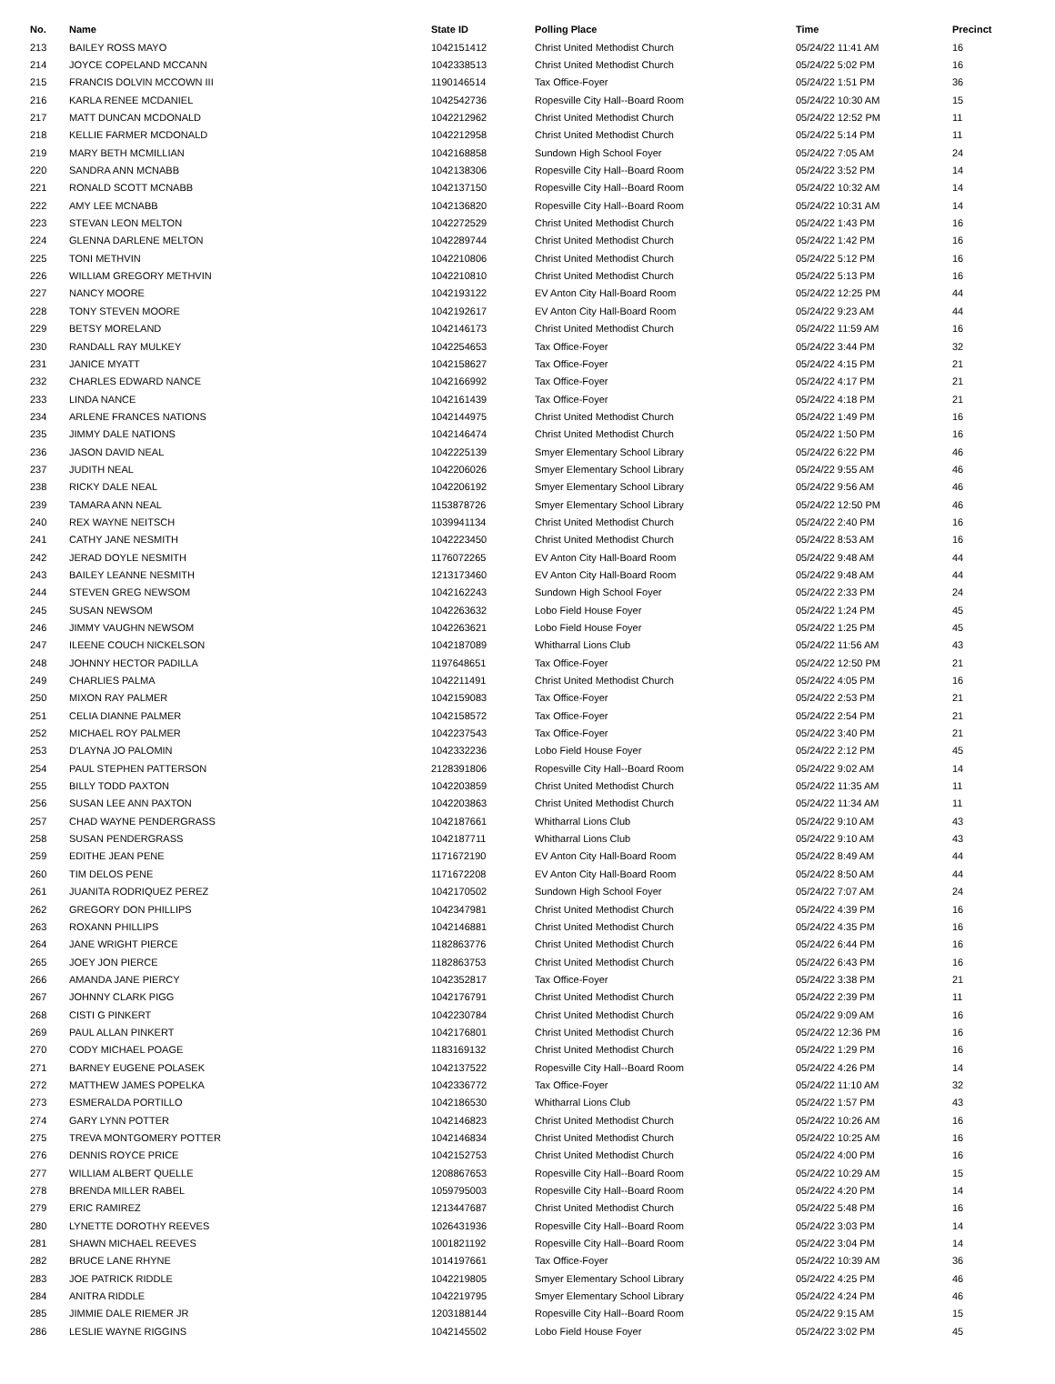| No. | Name | State ID | Polling Place | Time | Precinct |
| --- | --- | --- | --- | --- | --- |
| 213 | BAILEY ROSS MAYO | 1042151412 | Christ United Methodist Church | 05/24/22 11:41 AM | 16 |
| 214 | JOYCE COPELAND MCCANN | 1042338513 | Christ United Methodist Church | 05/24/22 5:02 PM | 16 |
| 215 | FRANCIS DOLVIN MCCOWN III | 1190146514 | Tax Office-Foyer | 05/24/22 1:51 PM | 36 |
| 216 | KARLA RENEE MCDANIEL | 1042542736 | Ropesville City Hall--Board Room | 05/24/22 10:30 AM | 15 |
| 217 | MATT DUNCAN MCDONALD | 1042212962 | Christ United Methodist Church | 05/24/22 12:52 PM | 11 |
| 218 | KELLIE FARMER MCDONALD | 1042212958 | Christ United Methodist Church | 05/24/22 5:14 PM | 11 |
| 219 | MARY BETH MCMILLIAN | 1042168858 | Sundown High School Foyer | 05/24/22 7:05 AM | 24 |
| 220 | SANDRA ANN MCNABB | 1042138306 | Ropesville City Hall--Board Room | 05/24/22 3:52 PM | 14 |
| 221 | RONALD SCOTT MCNABB | 1042137150 | Ropesville City Hall--Board Room | 05/24/22 10:32 AM | 14 |
| 222 | AMY LEE MCNABB | 1042136820 | Ropesville City Hall--Board Room | 05/24/22 10:31 AM | 14 |
| 223 | STEVAN LEON MELTON | 1042272529 | Christ United Methodist Church | 05/24/22 1:43 PM | 16 |
| 224 | GLENNA DARLENE MELTON | 1042289744 | Christ United Methodist Church | 05/24/22 1:42 PM | 16 |
| 225 | TONI METHVIN | 1042210806 | Christ United Methodist Church | 05/24/22 5:12 PM | 16 |
| 226 | WILLIAM GREGORY METHVIN | 1042210810 | Christ United Methodist Church | 05/24/22 5:13 PM | 16 |
| 227 | NANCY MOORE | 1042193122 | EV Anton City Hall-Board Room | 05/24/22 12:25 PM | 44 |
| 228 | TONY STEVEN MOORE | 1042192617 | EV Anton City Hall-Board Room | 05/24/22 9:23 AM | 44 |
| 229 | BETSY MORELAND | 1042146173 | Christ United Methodist Church | 05/24/22 11:59 AM | 16 |
| 230 | RANDALL RAY MULKEY | 1042254653 | Tax Office-Foyer | 05/24/22 3:44 PM | 32 |
| 231 | JANICE MYATT | 1042158627 | Tax Office-Foyer | 05/24/22 4:15 PM | 21 |
| 232 | CHARLES EDWARD NANCE | 1042166992 | Tax Office-Foyer | 05/24/22 4:17 PM | 21 |
| 233 | LINDA NANCE | 1042161439 | Tax Office-Foyer | 05/24/22 4:18 PM | 21 |
| 234 | ARLENE FRANCES NATIONS | 1042144975 | Christ United Methodist Church | 05/24/22 1:49 PM | 16 |
| 235 | JIMMY DALE NATIONS | 1042146474 | Christ United Methodist Church | 05/24/22 1:50 PM | 16 |
| 236 | JASON DAVID NEAL | 1042225139 | Smyer Elementary School Library | 05/24/22 6:22 PM | 46 |
| 237 | JUDITH NEAL | 1042206026 | Smyer Elementary School Library | 05/24/22 9:55 AM | 46 |
| 238 | RICKY DALE NEAL | 1042206192 | Smyer Elementary School Library | 05/24/22 9:56 AM | 46 |
| 239 | TAMARA ANN NEAL | 1153878726 | Smyer Elementary School Library | 05/24/22 12:50 PM | 46 |
| 240 | REX WAYNE NEITSCH | 1039941134 | Christ United Methodist Church | 05/24/22 2:40 PM | 16 |
| 241 | CATHY JANE NESMITH | 1042223450 | Christ United Methodist Church | 05/24/22 8:53 AM | 16 |
| 242 | JERAD DOYLE NESMITH | 1176072265 | EV Anton City Hall-Board Room | 05/24/22 9:48 AM | 44 |
| 243 | BAILEY LEANNE NESMITH | 1213173460 | EV Anton City Hall-Board Room | 05/24/22 9:48 AM | 44 |
| 244 | STEVEN GREG NEWSOM | 1042162243 | Sundown High School Foyer | 05/24/22 2:33 PM | 24 |
| 245 | SUSAN NEWSOM | 1042263632 | Lobo Field House Foyer | 05/24/22 1:24 PM | 45 |
| 246 | JIMMY VAUGHN NEWSOM | 1042263621 | Lobo Field House Foyer | 05/24/22 1:25 PM | 45 |
| 247 | ILEENE COUCH NICKELSON | 1042187089 | Whitharral Lions Club | 05/24/22 11:56 AM | 43 |
| 248 | JOHNNY HECTOR PADILLA | 1197648651 | Tax Office-Foyer | 05/24/22 12:50 PM | 21 |
| 249 | CHARLIES PALMA | 1042211491 | Christ United Methodist Church | 05/24/22 4:05 PM | 16 |
| 250 | MIXON RAY PALMER | 1042159083 | Tax Office-Foyer | 05/24/22 2:53 PM | 21 |
| 251 | CELIA DIANNE PALMER | 1042158572 | Tax Office-Foyer | 05/24/22 2:54 PM | 21 |
| 252 | MICHAEL ROY PALMER | 1042237543 | Tax Office-Foyer | 05/24/22 3:40 PM | 21 |
| 253 | D'LAYNA JO PALOMIN | 1042332236 | Lobo Field House Foyer | 05/24/22 2:12 PM | 45 |
| 254 | PAUL STEPHEN PATTERSON | 2128391806 | Ropesville City Hall--Board Room | 05/24/22 9:02 AM | 14 |
| 255 | BILLY TODD PAXTON | 1042203859 | Christ United Methodist Church | 05/24/22 11:35 AM | 11 |
| 256 | SUSAN LEE ANN PAXTON | 1042203863 | Christ United Methodist Church | 05/24/22 11:34 AM | 11 |
| 257 | CHAD WAYNE PENDERGRASS | 1042187661 | Whitharral Lions Club | 05/24/22 9:10 AM | 43 |
| 258 | SUSAN PENDERGRASS | 1042187711 | Whitharral Lions Club | 05/24/22 9:10 AM | 43 |
| 259 | EDITHE JEAN PENE | 1171672190 | EV Anton City Hall-Board Room | 05/24/22 8:49 AM | 44 |
| 260 | TIM DELOS PENE | 1171672208 | EV Anton City Hall-Board Room | 05/24/22 8:50 AM | 44 |
| 261 | JUANITA RODRIQUEZ PEREZ | 1042170502 | Sundown High School Foyer | 05/24/22 7:07 AM | 24 |
| 262 | GREGORY DON PHILLIPS | 1042347981 | Christ United Methodist Church | 05/24/22 4:39 PM | 16 |
| 263 | ROXANN PHILLIPS | 1042146881 | Christ United Methodist Church | 05/24/22 4:35 PM | 16 |
| 264 | JANE WRIGHT PIERCE | 1182863776 | Christ United Methodist Church | 05/24/22 6:44 PM | 16 |
| 265 | JOEY JON PIERCE | 1182863753 | Christ United Methodist Church | 05/24/22 6:43 PM | 16 |
| 266 | AMANDA JANE PIERCY | 1042352817 | Tax Office-Foyer | 05/24/22 3:38 PM | 21 |
| 267 | JOHNNY CLARK PIGG | 1042176791 | Christ United Methodist Church | 05/24/22 2:39 PM | 11 |
| 268 | CISTI G PINKERT | 1042230784 | Christ United Methodist Church | 05/24/22 9:09 AM | 16 |
| 269 | PAUL ALLAN PINKERT | 1042176801 | Christ United Methodist Church | 05/24/22 12:36 PM | 16 |
| 270 | CODY MICHAEL POAGE | 1183169132 | Christ United Methodist Church | 05/24/22 1:29 PM | 16 |
| 271 | BARNEY EUGENE POLASEK | 1042137522 | Ropesville City Hall--Board Room | 05/24/22 4:26 PM | 14 |
| 272 | MATTHEW JAMES POPELKA | 1042336772 | Tax Office-Foyer | 05/24/22 11:10 AM | 32 |
| 273 | ESMERALDA PORTILLO | 1042186530 | Whitharral Lions Club | 05/24/22 1:57 PM | 43 |
| 274 | GARY LYNN POTTER | 1042146823 | Christ United Methodist Church | 05/24/22 10:26 AM | 16 |
| 275 | TREVA MONTGOMERY POTTER | 1042146834 | Christ United Methodist Church | 05/24/22 10:25 AM | 16 |
| 276 | DENNIS ROYCE PRICE | 1042152753 | Christ United Methodist Church | 05/24/22 4:00 PM | 16 |
| 277 | WILLIAM ALBERT QUELLE | 1208867653 | Ropesville City Hall--Board Room | 05/24/22 10:29 AM | 15 |
| 278 | BRENDA MILLER RABEL | 1059795003 | Ropesville City Hall--Board Room | 05/24/22 4:20 PM | 14 |
| 279 | ERIC RAMIREZ | 1213447687 | Christ United Methodist Church | 05/24/22 5:48 PM | 16 |
| 280 | LYNETTE DOROTHY REEVES | 1026431936 | Ropesville City Hall--Board Room | 05/24/22 3:03 PM | 14 |
| 281 | SHAWN MICHAEL REEVES | 1001821192 | Ropesville City Hall--Board Room | 05/24/22 3:04 PM | 14 |
| 282 | BRUCE LANE RHYNE | 1014197661 | Tax Office-Foyer | 05/24/22 10:39 AM | 36 |
| 283 | JOE PATRICK RIDDLE | 1042219805 | Smyer Elementary School Library | 05/24/22 4:25 PM | 46 |
| 284 | ANITRA RIDDLE | 1042219795 | Smyer Elementary School Library | 05/24/22 4:24 PM | 46 |
| 285 | JIMMIE DALE RIEMER JR | 1203188144 | Ropesville City Hall--Board Room | 05/24/22 9:15 AM | 15 |
| 286 | LESLIE WAYNE RIGGINS | 1042145502 | Lobo Field House Foyer | 05/24/22 3:02 PM | 45 |